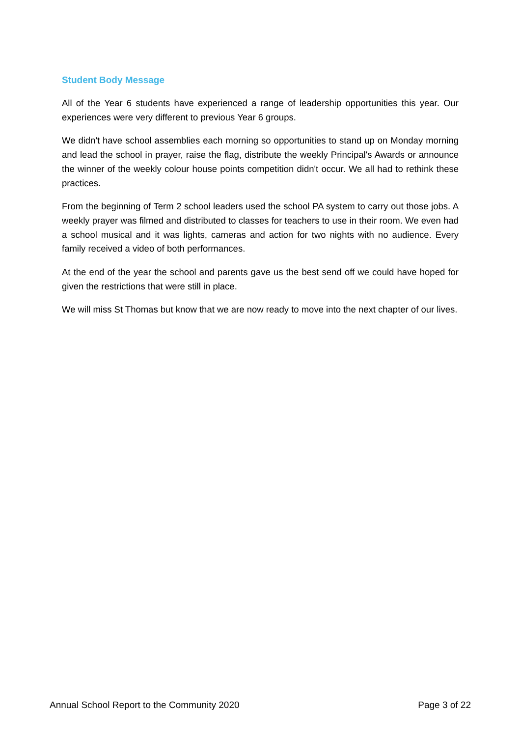Student Body Message
All of the Year 6 students have experienced a range of leadership opportunities this year. Our experiences were very different to previous Year 6 groups.
We didn't have school assemblies each morning so opportunities to stand up on Monday morning and lead the school in prayer, raise the flag, distribute the weekly Principal's Awards or announce the winner of the weekly colour house points competition didn't occur. We all had to rethink these practices.
From the beginning of Term 2 school leaders used the school PA system to carry out those jobs. A weekly prayer was filmed and distributed to classes for teachers to use in their room. We even had a school musical and it was lights, cameras and action for two nights with no audience. Every family received a video of both performances.
At the end of the year the school and parents gave us the best send off we could have hoped for given the restrictions that were still in place.
We will miss St Thomas but know that we are now ready to move into the next chapter of our lives.
Annual School Report to the Community 2020 Page 3 of 22